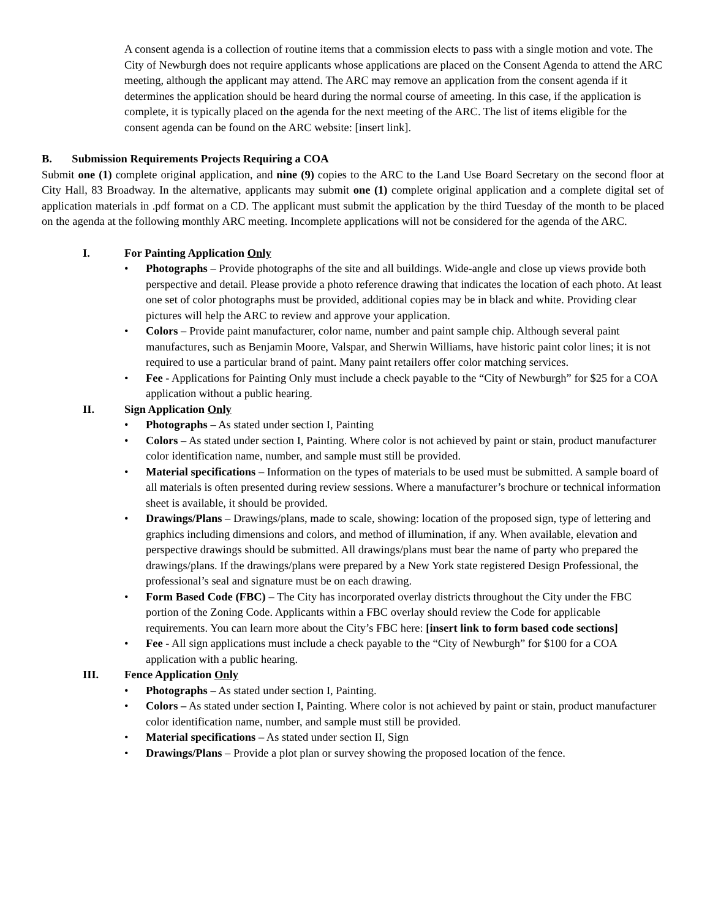A consent agenda is a collection of routine items that a commission elects to pass with a single motion and vote. The City of Newburgh does not require applicants whose applications are placed on the Consent Agenda to attend the ARC meeting, although the applicant may attend. The ARC may remove an application from the consent agenda if it determines the application should be heard during the normal course of ameeting. In this case, if the application is complete, it is typically placed on the agenda for the next meeting of the ARC. The list of items eligible for the consent agenda can be found on the ARC website: [insert link].
B. Submission Requirements Projects Requiring a COA
Submit one (1) complete original application, and nine (9) copies to the ARC to the Land Use Board Secretary on the second floor at City Hall, 83 Broadway. In the alternative, applicants may submit one (1) complete original application and a complete digital set of application materials in .pdf format on a CD. The applicant must submit the application by the third Tuesday of the month to be placed on the agenda at the following monthly ARC meeting. Incomplete applications will not be considered for the agenda of the ARC.
I. For Painting Application Only
• Photographs – Provide photographs of the site and all buildings. Wide-angle and close up views provide both perspective and detail. Please provide a photo reference drawing that indicates the location of each photo. At least one set of color photographs must be provided, additional copies may be in black and white. Providing clear pictures will help the ARC to review and approve your application.
• Colors – Provide paint manufacturer, color name, number and paint sample chip. Although several paint manufactures, such as Benjamin Moore, Valspar, and Sherwin Williams, have historic paint color lines; it is not required to use a particular brand of paint. Many paint retailers offer color matching services.
• Fee - Applications for Painting Only must include a check payable to the “City of Newburgh” for $25 for a COA application without a public hearing.
II. Sign Application Only
• Photographs – As stated under section I, Painting
• Colors – As stated under section I, Painting. Where color is not achieved by paint or stain, product manufacturer color identification name, number, and sample must still be provided.
• Material specifications – Information on the types of materials to be used must be submitted. A sample board of all materials is often presented during review sessions. Where a manufacturer’s brochure or technical information sheet is available, it should be provided.
• Drawings/Plans – Drawings/plans, made to scale, showing: location of the proposed sign, type of lettering and graphics including dimensions and colors, and method of illumination, if any. When available, elevation and perspective drawings should be submitted. All drawings/plans must bear the name of party who prepared the drawings/plans. If the drawings/plans were prepared by a New York state registered Design Professional, the professional’s seal and signature must be on each drawing.
• Form Based Code (FBC) – The City has incorporated overlay districts throughout the City under the FBC portion of the Zoning Code. Applicants within a FBC overlay should review the Code for applicable requirements. You can learn more about the City’s FBC here: [insert link to form based code sections]
• Fee - All sign applications must include a check payable to the “City of Newburgh” for $100 for a COA application with a public hearing.
III. Fence Application Only
• Photographs – As stated under section I, Painting.
• Colors – As stated under section I, Painting. Where color is not achieved by paint or stain, product manufacturer color identification name, number, and sample must still be provided.
• Material specifications – As stated under section II, Sign
• Drawings/Plans – Provide a plot plan or survey showing the proposed location of the fence.